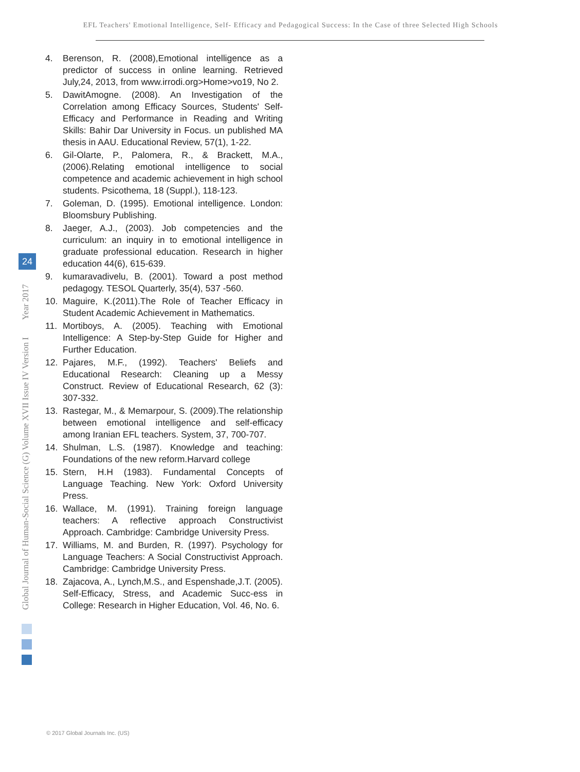EFL Teachers' Emotional Intelligence, Self- Efficacy and Pedagogical Success: In the Case of three Selected High Schools
Global Journal of Human-Social Science (G) Volume XVII Issue IV Version I Year 2017
24
4. Berenson, R. (2008),Emotional intelligence as a predictor of success in online learning. Retrieved July,24, 2013, from www.irrodi.org>Home>vo19, No 2.
5. DawitAmogne. (2008). An Investigation of the Correlation among Efficacy Sources, Students' Self-Efficacy and Performance in Reading and Writing Skills: Bahir Dar University in Focus. un published MA thesis in AAU. Educational Review, 57(1), 1-22.
6. Gil-Olarte, P., Palomera, R., & Brackett, M.A., (2006).Relating emotional intelligence to social competence and academic achievement in high school students. Psicothema, 18 (Suppl.), 118-123.
7. Goleman, D. (1995). Emotional intelligence. London: Bloomsbury Publishing.
8. Jaeger, A.J., (2003). Job competencies and the curriculum: an inquiry in to emotional intelligence in graduate professional education. Research in higher education 44(6), 615-639.
9. kumaravadivelu, B. (2001). Toward a post method pedagogy. TESOL Quarterly, 35(4), 537 -560.
10. Maguire, K.(2011).The Role of Teacher Efficacy in Student Academic Achievement in Mathematics.
11. Mortiboys, A. (2005). Teaching with Emotional Intelligence: A Step-by-Step Guide for Higher and Further Education.
12. Pajares, M.F., (1992). Teachers' Beliefs and Educational Research: Cleaning up a Messy Construct. Review of Educational Research, 62 (3): 307-332.
13. Rastegar, M., & Memarpour, S. (2009).The relationship between emotional intelligence and self-efficacy among Iranian EFL teachers. System, 37, 700-707.
14. Shulman, L.S. (1987). Knowledge and teaching: Foundations of the new reform.Harvard college
15. Stern, H.H (1983). Fundamental Concepts of Language Teaching. New York: Oxford University Press.
16. Wallace, M. (1991). Training foreign language teachers: A reflective approach Constructivist Approach. Cambridge: Cambridge University Press.
17. Williams, M. and Burden, R. (1997). Psychology for Language Teachers: A Social Constructivist Approach. Cambridge: Cambridge University Press.
18. Zajacova, A., Lynch,M.S., and Espenshade,J.T. (2005). Self-Efficacy, Stress, and Academic Succ-ess in College: Research in Higher Education, Vol. 46, No. 6.
© 2017 Global Journals Inc. (US)